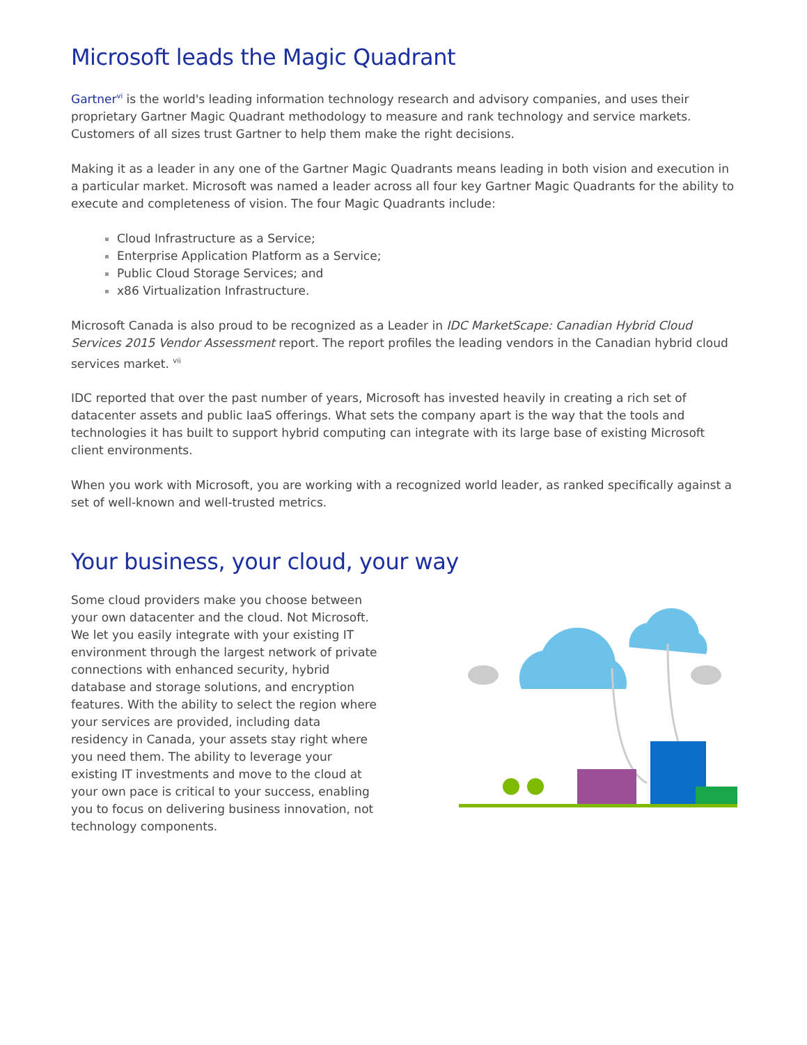Microsoft leads the Magic Quadrant
Gartner<sup>vi</sup> is the world's leading information technology research and advisory companies, and uses their proprietary Gartner Magic Quadrant methodology to measure and rank technology and service markets. Customers of all sizes trust Gartner to help them make the right decisions.
Making it as a leader in any one of the Gartner Magic Quadrants means leading in both vision and execution in a particular market. Microsoft was named a leader across all four key Gartner Magic Quadrants for the ability to execute and completeness of vision. The four Magic Quadrants include:
Cloud Infrastructure as a Service;
Enterprise Application Platform as a Service;
Public Cloud Storage Services; and
x86 Virtualization Infrastructure.
Microsoft Canada is also proud to be recognized as a Leader in IDC MarketScape: Canadian Hybrid Cloud Services 2015 Vendor Assessment report. The report profiles the leading vendors in the Canadian hybrid cloud services market. <sup>vii</sup>
IDC reported that over the past number of years, Microsoft has invested heavily in creating a rich set of datacenter assets and public IaaS offerings. What sets the company apart is the way that the tools and technologies it has built to support hybrid computing can integrate with its large base of existing Microsoft client environments.
When you work with Microsoft, you are working with a recognized world leader, as ranked specifically against a set of well-known and well-trusted metrics.
Your business, your cloud, your way
Some cloud providers make you choose between your own datacenter and the cloud. Not Microsoft. We let you easily integrate with your existing IT environment through the largest network of private connections with enhanced security, hybrid database and storage solutions, and encryption features. With the ability to select the region where your services are provided, including data residency in Canada, your assets stay right where you need them. The ability to leverage your existing IT investments and move to the cloud at your own pace is critical to your success, enabling you to focus on delivering business innovation, not technology components.